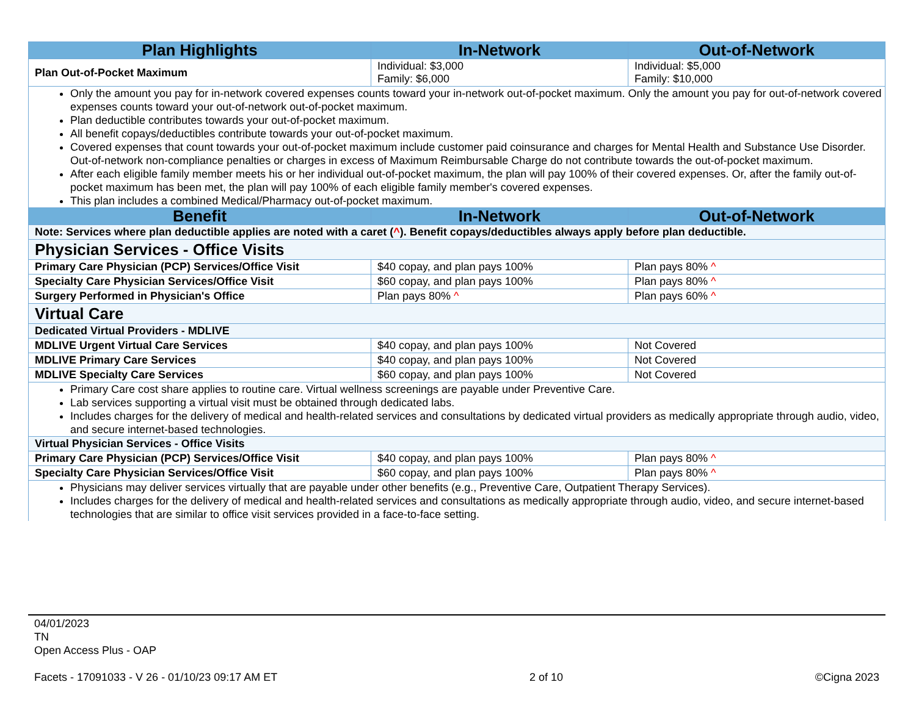| Plan Highlights | In-Network | Out-of-Network |
| --- | --- | --- |
| Plan Out-of-Pocket Maximum | Individual: $3,000 Family: $6,000 | Individual: $5,000 Family: $10,000 |
| Only the amount you pay for in-network covered expenses counts toward your in-network out-of-pocket maximum. Only the amount you pay for out-of-network covered expenses counts toward your out-of-network out-of-pocket maximum. Plan deductible contributes towards your out-of-pocket maximum. All benefit copays/deductibles contribute towards your out-of-pocket maximum. Covered expenses that count towards your out-of-pocket maximum include customer paid coinsurance and charges for Mental Health and Substance Use Disorder. Out-of-network non-compliance penalties or charges in excess of Maximum Reimbursable Charge do not contribute towards the out-of-pocket maximum. After each eligible family member meets his or her individual out-of-pocket maximum, the plan will pay 100% of their covered expenses. Or, after the family out-of-pocket maximum has been met, the plan will pay 100% of each eligible family member's covered expenses. This plan includes a combined Medical/Pharmacy out-of-pocket maximum. | | |
| Benefit | In-Network | Out-of-Network |
| Note: Services where plan deductible applies are noted with a caret ( ^ ). Benefit copays/deductibles always apply before plan deductible. | | |
| Physician Services - Office Visits | | |
| Primary Care Physician (PCP) Services/Office Visit | $40 copay, and plan pays 100% | Plan pays 80% ^ |
| Specialty Care Physician Services/Office Visit | $60 copay, and plan pays 100% | Plan pays 80% ^ |
| Surgery Performed in Physician's Office | Plan pays 80% ^ | Plan pays 60% ^ |
| Virtual Care | | |
| Dedicated Virtual Providers - MDLIVE | | |
| MDLIVE Urgent Virtual Care Services | $40 copay, and plan pays 100% | Not Covered |
| MDLIVE Primary Care Services | $40 copay, and plan pays 100% | Not Covered |
| MDLIVE Specialty Care Services | $60 copay, and plan pays 100% | Not Covered |
| Primary Care cost share applies to routine care. Virtual wellness screenings are payable under Preventive Care. Lab services supporting a virtual visit must be obtained through dedicated labs. Includes charges for the delivery of medical and health-related services and consultations by dedicated virtual providers as medically appropriate through audio, video, and secure internet-based technologies. | | |
| Virtual Physician Services - Office Visits | | |
| Primary Care Physician (PCP) Services/Office Visit | $40 copay, and plan pays 100% | Plan pays 80% ^ |
| Specialty Care Physician Services/Office Visit | $60 copay, and plan pays 100% | Plan pays 80% ^ |
| Physicians may deliver services virtually that are payable under other benefits (e.g., Preventive Care, Outpatient Therapy Services). Includes charges for the delivery of medical and health-related services and consultations as medically appropriate through audio, video, and secure internet-based technologies that are similar to office visit services provided in a face-to-face setting. | | |
04/01/2023
TN
Open Access Plus - OAP
Facets - 17091033 - V 26 - 01/10/23 09:17 AM ET 2 of 10 ©Cigna 2023